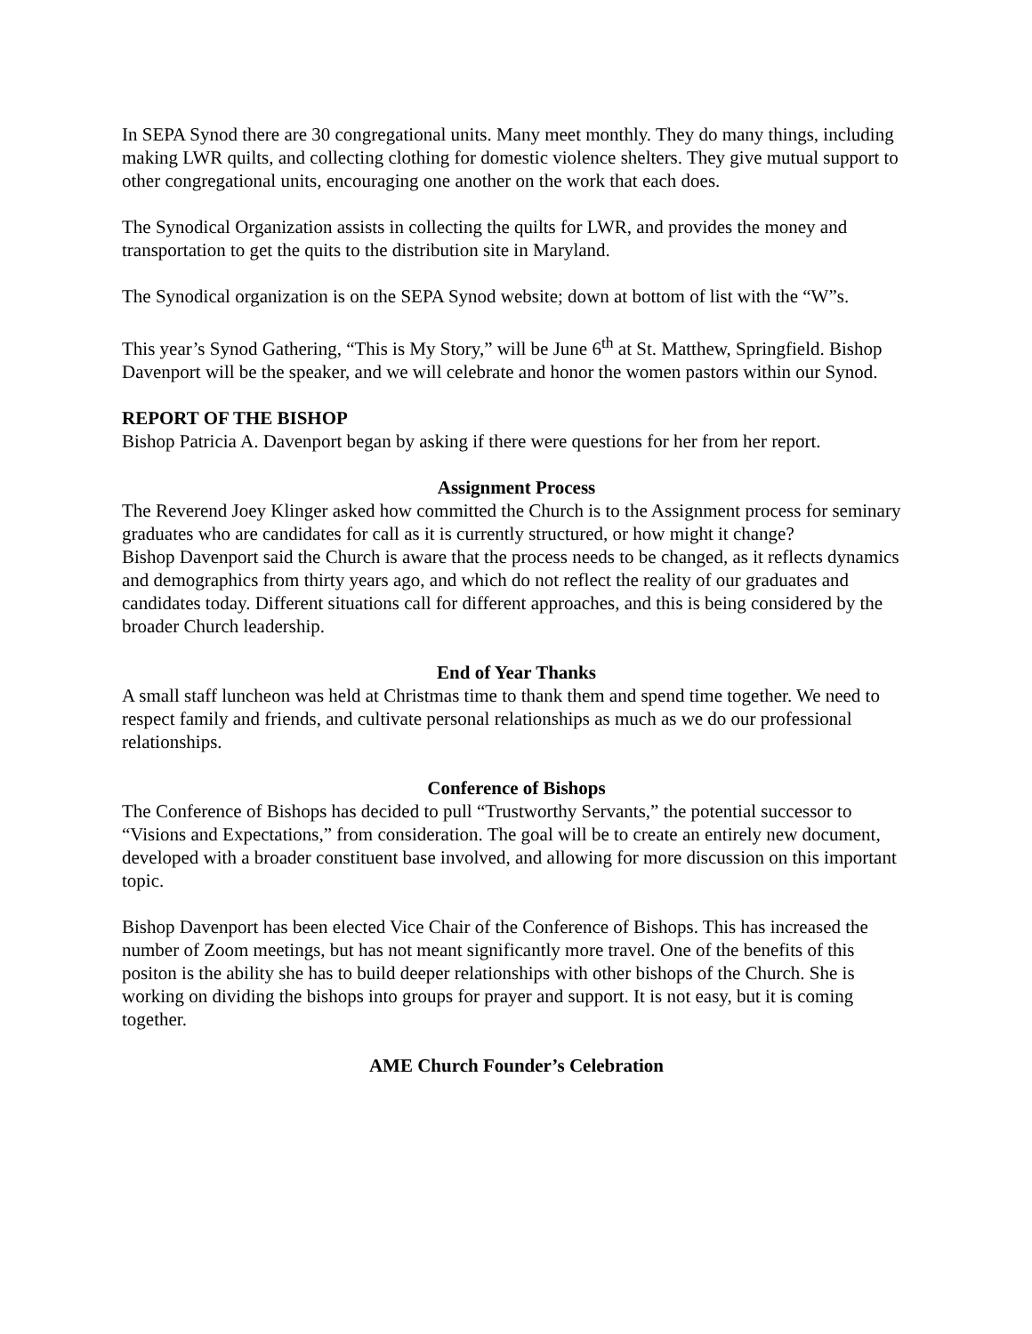In SEPA Synod there are 30 congregational units. Many meet monthly. They do many things, including making LWR quilts, and collecting clothing for domestic violence shelters. They give mutual support to other congregational units, encouraging one another on the work that each does.
The Synodical Organization assists in collecting the quilts for LWR, and provides the money and transportation to get the quits to the distribution site in Maryland.
The Synodical organization is on the SEPA Synod website; down at bottom of list with the “W”s.
This year’s Synod Gathering, “This is My Story,” will be June 6<sup>th</sup> at St. Matthew, Springfield. Bishop Davenport will be the speaker, and we will celebrate and honor the women pastors within our Synod.
REPORT OF THE BISHOP
Bishop Patricia A. Davenport began by asking if there were questions for her from her report.
Assignment Process
The Reverend Joey Klinger asked how committed the Church is to the Assignment process for seminary graduates who are candidates for call as it is currently structured, or how might it change?
Bishop Davenport said the Church is aware that the process needs to be changed, as it reflects dynamics and demographics from thirty years ago, and which do not reflect the reality of our graduates and candidates today. Different situations call for different approaches, and this is being considered by the broader Church leadership.
End of Year Thanks
A small staff luncheon was held at Christmas time to thank them and spend time together. We need to respect family and friends, and cultivate personal relationships as much as we do our professional relationships.
Conference of Bishops
The Conference of Bishops has decided to pull “Trustworthy Servants,” the potential successor to “Visions and Expectations,” from consideration. The goal will be to create an entirely new document, developed with a broader constituent base involved, and allowing for more discussion on this important topic.
Bishop Davenport has been elected Vice Chair of the Conference of Bishops. This has increased the number of Zoom meetings, but has not meant significantly more travel. One of the benefits of this positon is the ability she has to build deeper relationships with other bishops of the Church. She is working on dividing the bishops into groups for prayer and support. It is not easy, but it is coming together.
AME Church Founder’s Celebration